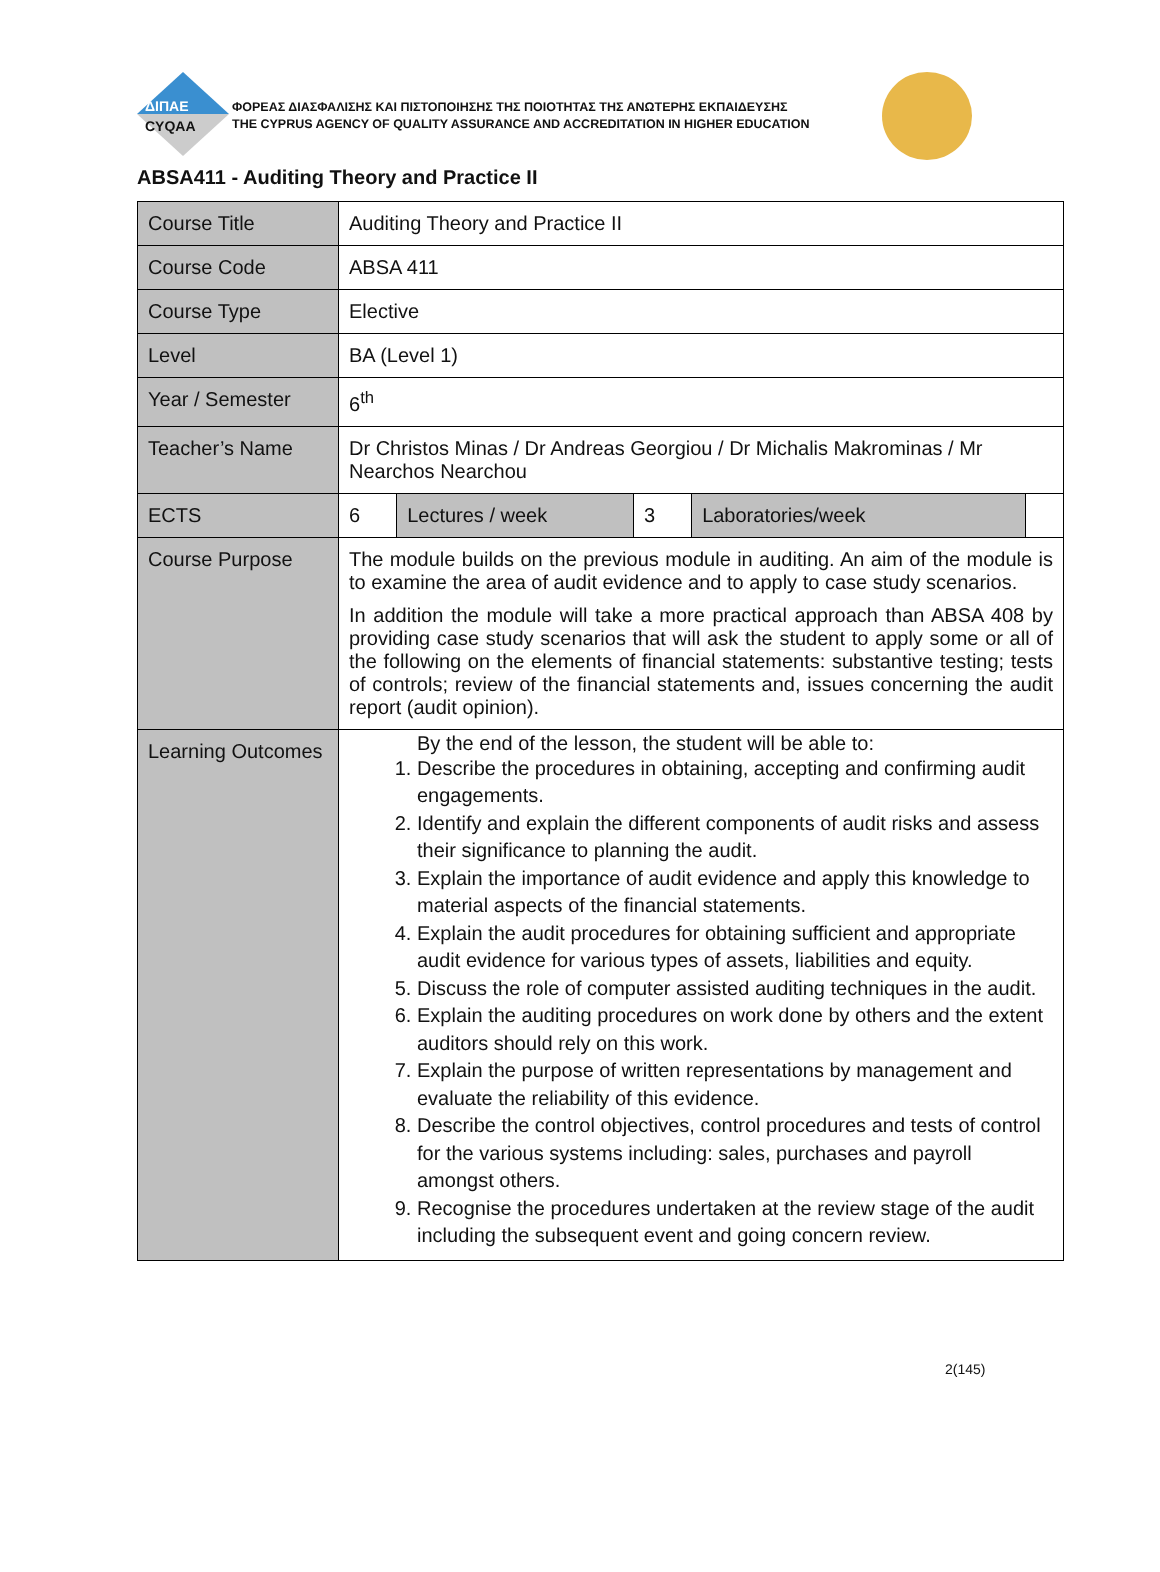ΔΙΠΑΕ
CYQAA
ΦΟΡΕΑΣ ΔΙΑΣΦΑΛΙΣΗΣ ΚΑΙ ΠΙΣΤΟΠΟΙΗΣΗΣ ΤΗΣ ΠΟΙΟΤΗΤΑΣ ΤΗΣ ΑΝΩΤΕΡΗΣ ΕΚΠΑΙΔΕΥΣΗΣ
THE CYPRUS AGENCY OF QUALITY ASSURANCE AND ACCREDITATION IN HIGHER EDUCATION
ABSA411 - Auditing Theory and Practice II
| Course Title | Auditing Theory and Practice II | | | | |
| Course Code | ABSA 411 | | | | |
| Course Type | Elective | | | | |
| Level | BA (Level 1) | | | | |
| Year / Semester | 6<sup>th</sup> | | | | |
| Teacher’s Name | Dr Christos Minas / Dr Andreas Georgiou / Dr Michalis Makrominas / Mr Nearchos Nearchou | | | | |
| ECTS | 6 | Lectures / week | 3 | Laboratories/week | |
| Course Purpose | The module builds on the previous module in auditing. An aim of the module is to examine the area of audit evidence and to apply to case study scenarios. In addition the module will take a more practical approach than ABSA 408 by providing case study scenarios that will ask the student to apply some or all of the following on the elements of financial statements: substantive testing; tests of controls; review of the financial statements and, issues concerning the audit report (audit opinion). | | | | |
| Learning Outcomes | By the end of the lesson, the student will be able to: 1. Describe the procedures in obtaining, accepting and confirming audit engagements. 2. Identify and explain the different components of audit risks and assess their significance to planning the audit. 3. Explain the importance of audit evidence and apply this knowledge to material aspects of the financial statements. 4. Explain the audit procedures for obtaining sufficient and appropriate audit evidence for various types of assets, liabilities and equity. 5. Discuss the role of computer assisted auditing techniques in the audit. 6. Explain the auditing procedures on work done by others and the extent auditors should rely on this work. 7. Explain the purpose of written representations by management and evaluate the reliability of this evidence. 8. Describe the control objectives, control procedures and tests of control for the various systems including: sales, purchases and payroll amongst others. 9. Recognise the procedures undertaken at the review stage of the audit including the subsequent event and going concern review. | | | | |
2(145)